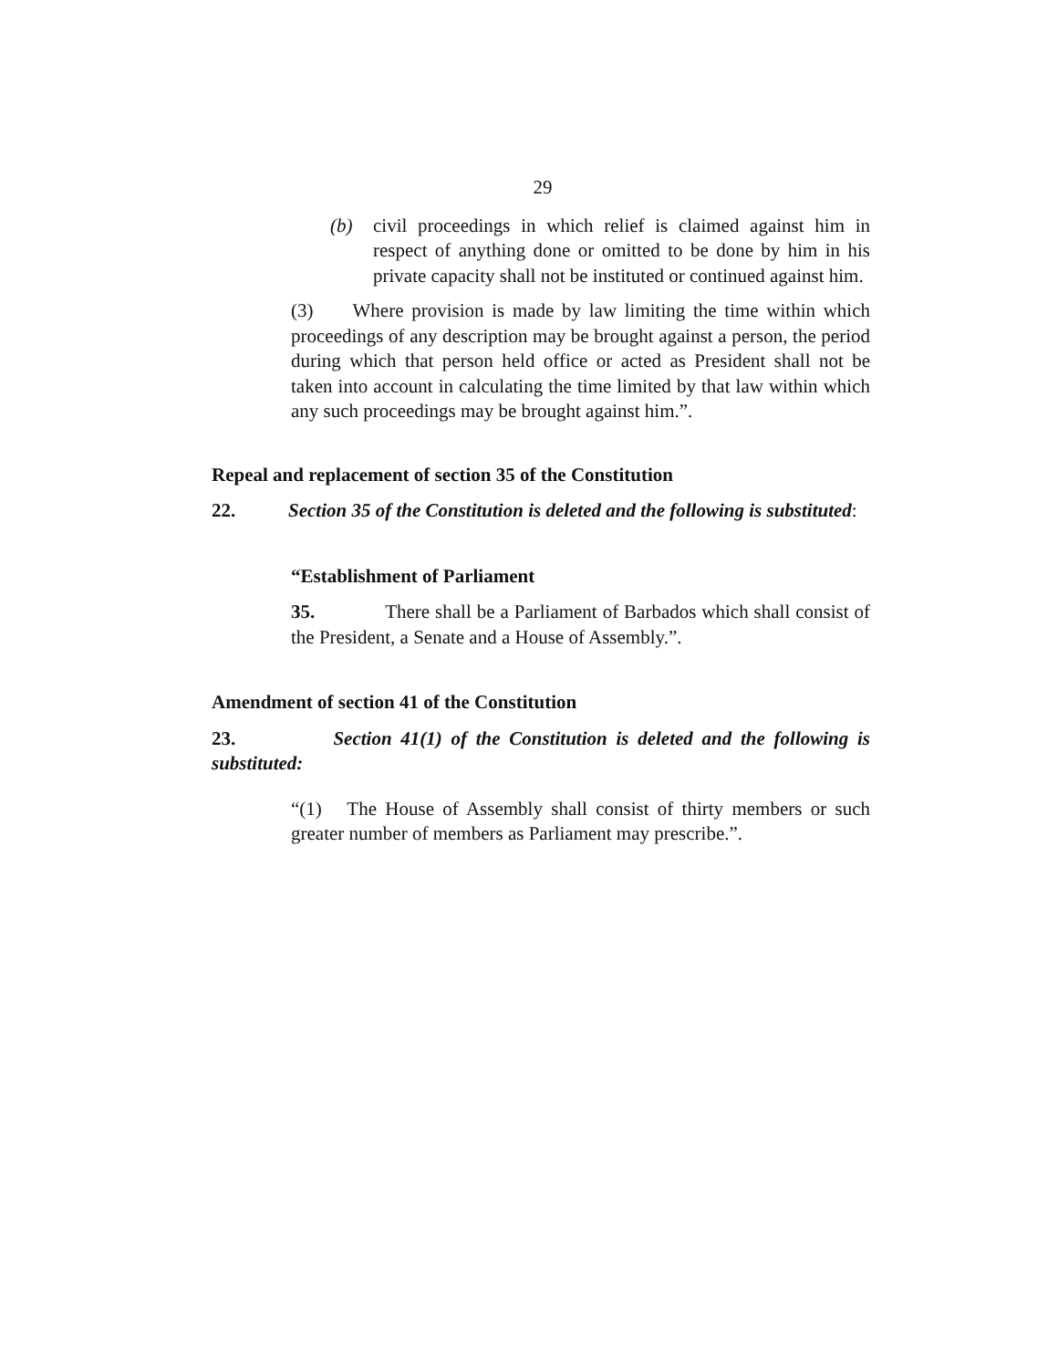29
(b) civil proceedings in which relief is claimed against him in respect of anything done or omitted to be done by him in his private capacity shall not be instituted or continued against him.
(3) Where provision is made by law limiting the time within which proceedings of any description may be brought against a person, the period during which that person held office or acted as President shall not be taken into account in calculating the time limited by that law within which any such proceedings may be brought against him.”.
Repeal and replacement of section 35 of the Constitution
22. Section 35 of the Constitution is deleted and the following is substituted:
“Establishment of Parliament
35. There shall be a Parliament of Barbados which shall consist of the President, a Senate and a House of Assembly.”.
Amendment of section 41 of the Constitution
23. Section 41(1) of the Constitution is deleted and the following is substituted:
“(1) The House of Assembly shall consist of thirty members or such greater number of members as Parliament may prescribe.”.